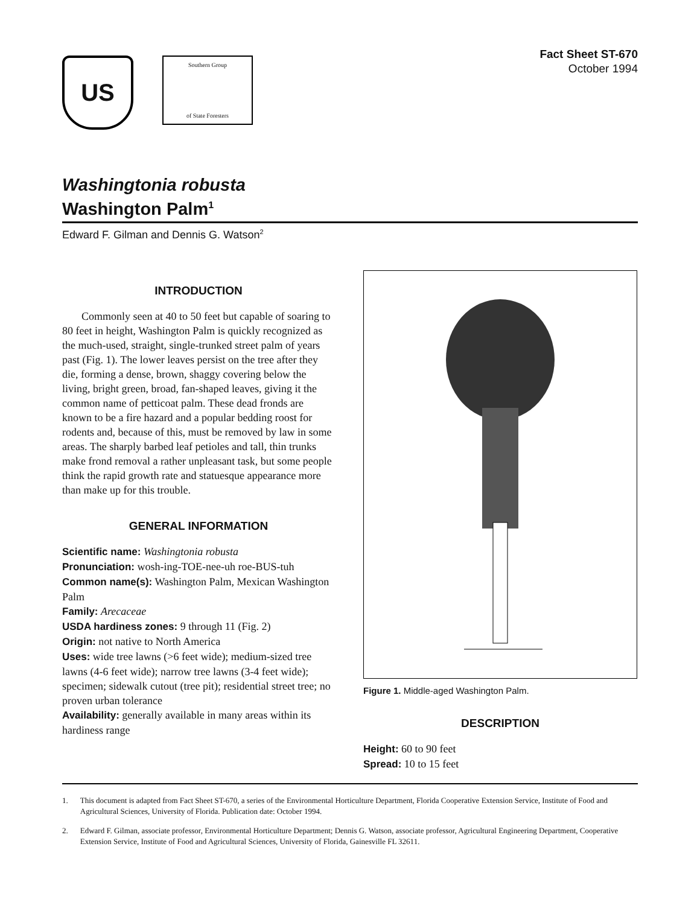US
Southern Group
of State Foresters
Fact Sheet ST-670
October 1994
Washingtonia robusta
Washington Palm<sup>1</sup>
Edward F. Gilman and Dennis G. Watson<sup>2</sup>
INTRODUCTION
Commonly seen at 40 to 50 feet but capable of soaring to 80 feet in height, Washington Palm is quickly recognized as the much-used, straight, single-trunked street palm of years past (Fig. 1). The lower leaves persist on the tree after they die, forming a dense, brown, shaggy covering below the living, bright green, broad, fan-shaped leaves, giving it the common name of petticoat palm. These dead fronds are known to be a fire hazard and a popular bedding roost for rodents and, because of this, must be removed by law in some areas. The sharply barbed leaf petioles and tall, thin trunks make frond removal a rather unpleasant task, but some people think the rapid growth rate and statuesque appearance more than make up for this trouble.
GENERAL INFORMATION
Scientific name: Washingtonia robusta
Pronunciation: wosh-ing-TOE-nee-uh roe-BUS-tuh
Common name(s): Washington Palm, Mexican Washington Palm
Family: Arecaceae
USDA hardiness zones: 9 through 11 (Fig. 2)
Origin: not native to North America
Uses: wide tree lawns (>6 feet wide); medium-sized tree lawns (4-6 feet wide); narrow tree lawns (3-4 feet wide); specimen; sidewalk cutout (tree pit); residential street tree; no proven urban tolerance
Availability: generally available in many areas within its hardiness range
Figure 1. Middle-aged Washington Palm.
DESCRIPTION
Height: 60 to 90 feet
Spread: 10 to 15 feet
1. This document is adapted from Fact Sheet ST-670, a series of the Environmental Horticulture Department, Florida Cooperative Extension Service, Institute of Food and Agricultural Sciences, University of Florida. Publication date: October 1994.
2. Edward F. Gilman, associate professor, Environmental Horticulture Department; Dennis G. Watson, associate professor, Agricultural Engineering Department, Cooperative Extension Service, Institute of Food and Agricultural Sciences, University of Florida, Gainesville FL 32611.